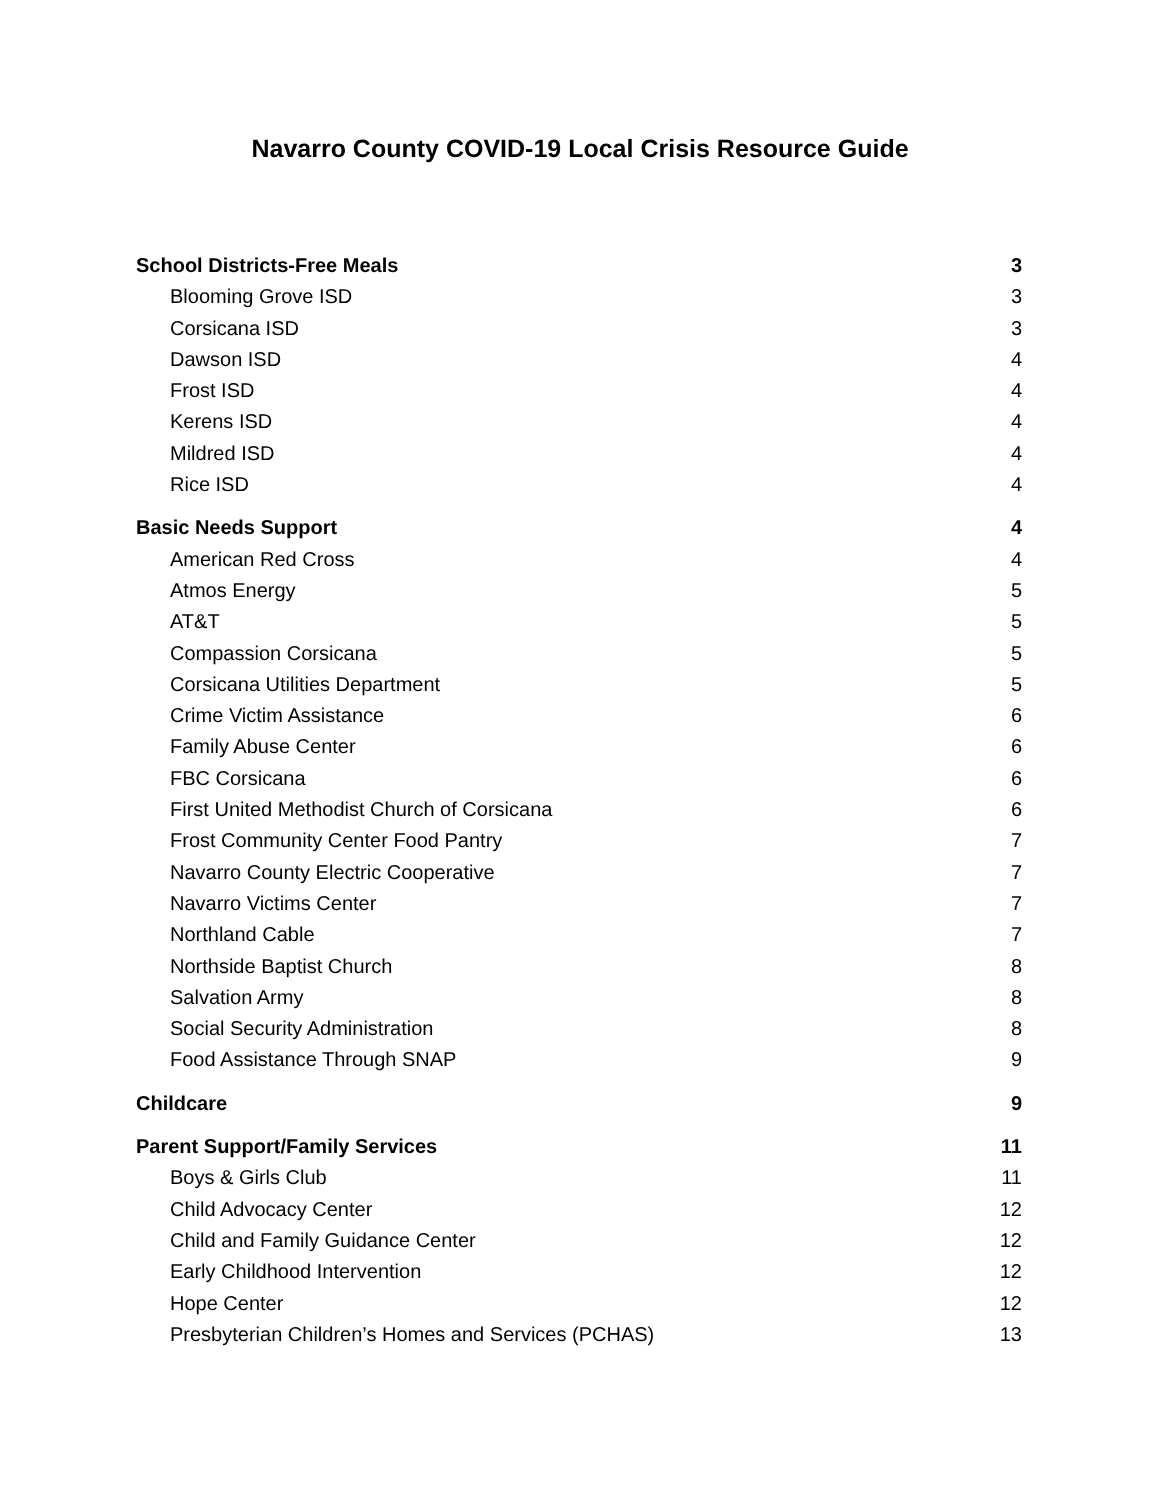Navarro County COVID-19 Local Crisis Resource Guide
School Districts-Free Meals 3
Blooming Grove ISD 3
Corsicana ISD 3
Dawson ISD 4
Frost ISD 4
Kerens ISD 4
Mildred ISD 4
Rice ISD 4
Basic Needs Support 4
American Red Cross 4
Atmos Energy 5
AT&T 5
Compassion Corsicana 5
Corsicana Utilities Department 5
Crime Victim Assistance 6
Family Abuse Center 6
FBC Corsicana 6
First United Methodist Church of Corsicana 6
Frost Community Center Food Pantry 7
Navarro County Electric Cooperative 7
Navarro Victims Center 7
Northland Cable 7
Northside Baptist Church 8
Salvation Army 8
Social Security Administration 8
Food Assistance Through SNAP 9
Childcare 9
Parent Support/Family Services 11
Boys & Girls Club 11
Child Advocacy Center 12
Child and Family Guidance Center 12
Early Childhood Intervention 12
Hope Center 12
Presbyterian Children’s Homes and Services (PCHAS) 13